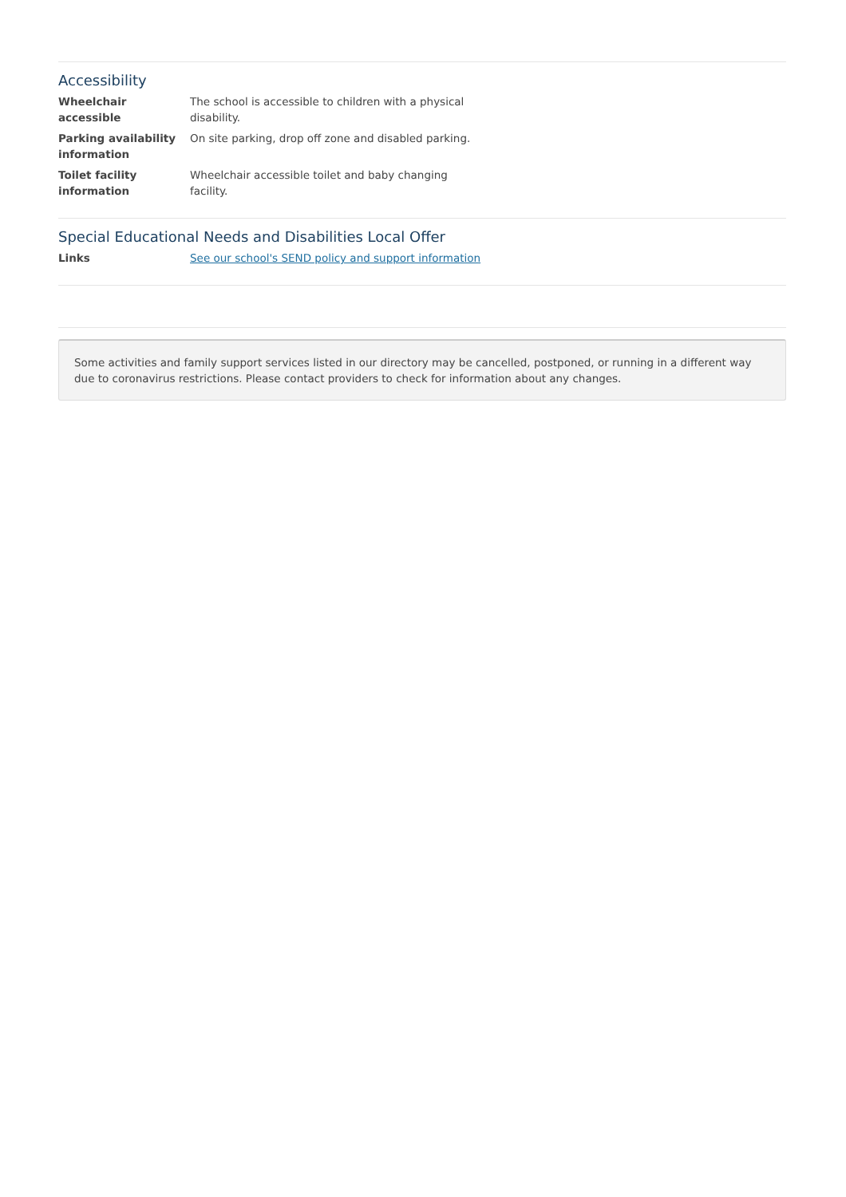Accessibility
| Wheelchair accessible | The school is accessible to children with a physical disability. |
| Parking availability information | On site parking, drop off zone and disabled parking. |
| Toilet facility information | Wheelchair accessible toilet and baby changing facility. |
Special Educational Needs and Disabilities Local Offer
| Links | See our school's SEND policy and support information |
Some activities and family support services listed in our directory may be cancelled, postponed, or running in a different way due to coronavirus restrictions. Please contact providers to check for information about any changes.